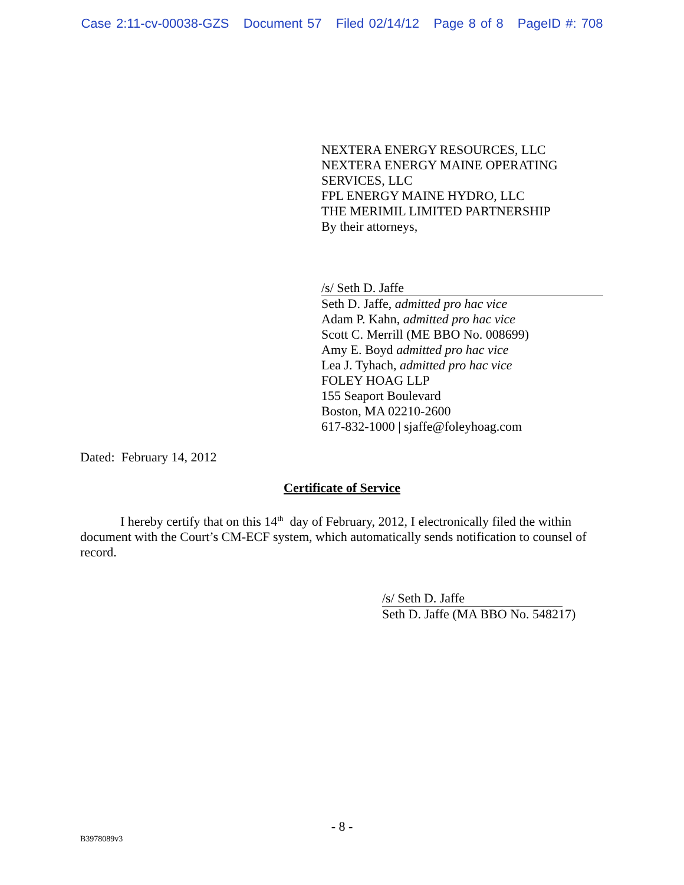Case 2:11-cv-00038-GZS Document 57 Filed 02/14/12 Page 8 of 8 PageID #: 708
NEXTERA ENERGY RESOURCES, LLC
NEXTERA ENERGY MAINE OPERATING
SERVICES, LLC
FPL ENERGY MAINE HYDRO, LLC
THE MERIMIL LIMITED PARTNERSHIP
By their attorneys,
/s/ Seth D. Jaffe
Seth D. Jaffe, admitted pro hac vice
Adam P. Kahn, admitted pro hac vice
Scott C. Merrill (ME BBO No. 008699)
Amy E. Boyd admitted pro hac vice
Lea J. Tyhach, admitted pro hac vice
FOLEY HOAG LLP
155 Seaport Boulevard
Boston, MA 02210-2600
617-832-1000 | sjaffe@foleyhoag.com
Dated: February 14, 2012
Certificate of Service
I hereby certify that on this 14<sup>th</sup> day of February, 2012, I electronically filed the within document with the Court’s CM-ECF system, which automatically sends notification to counsel of record.
/s/ Seth D. Jaffe
Seth D. Jaffe (MA BBO No. 548217)
- 8 -
B3978089v3